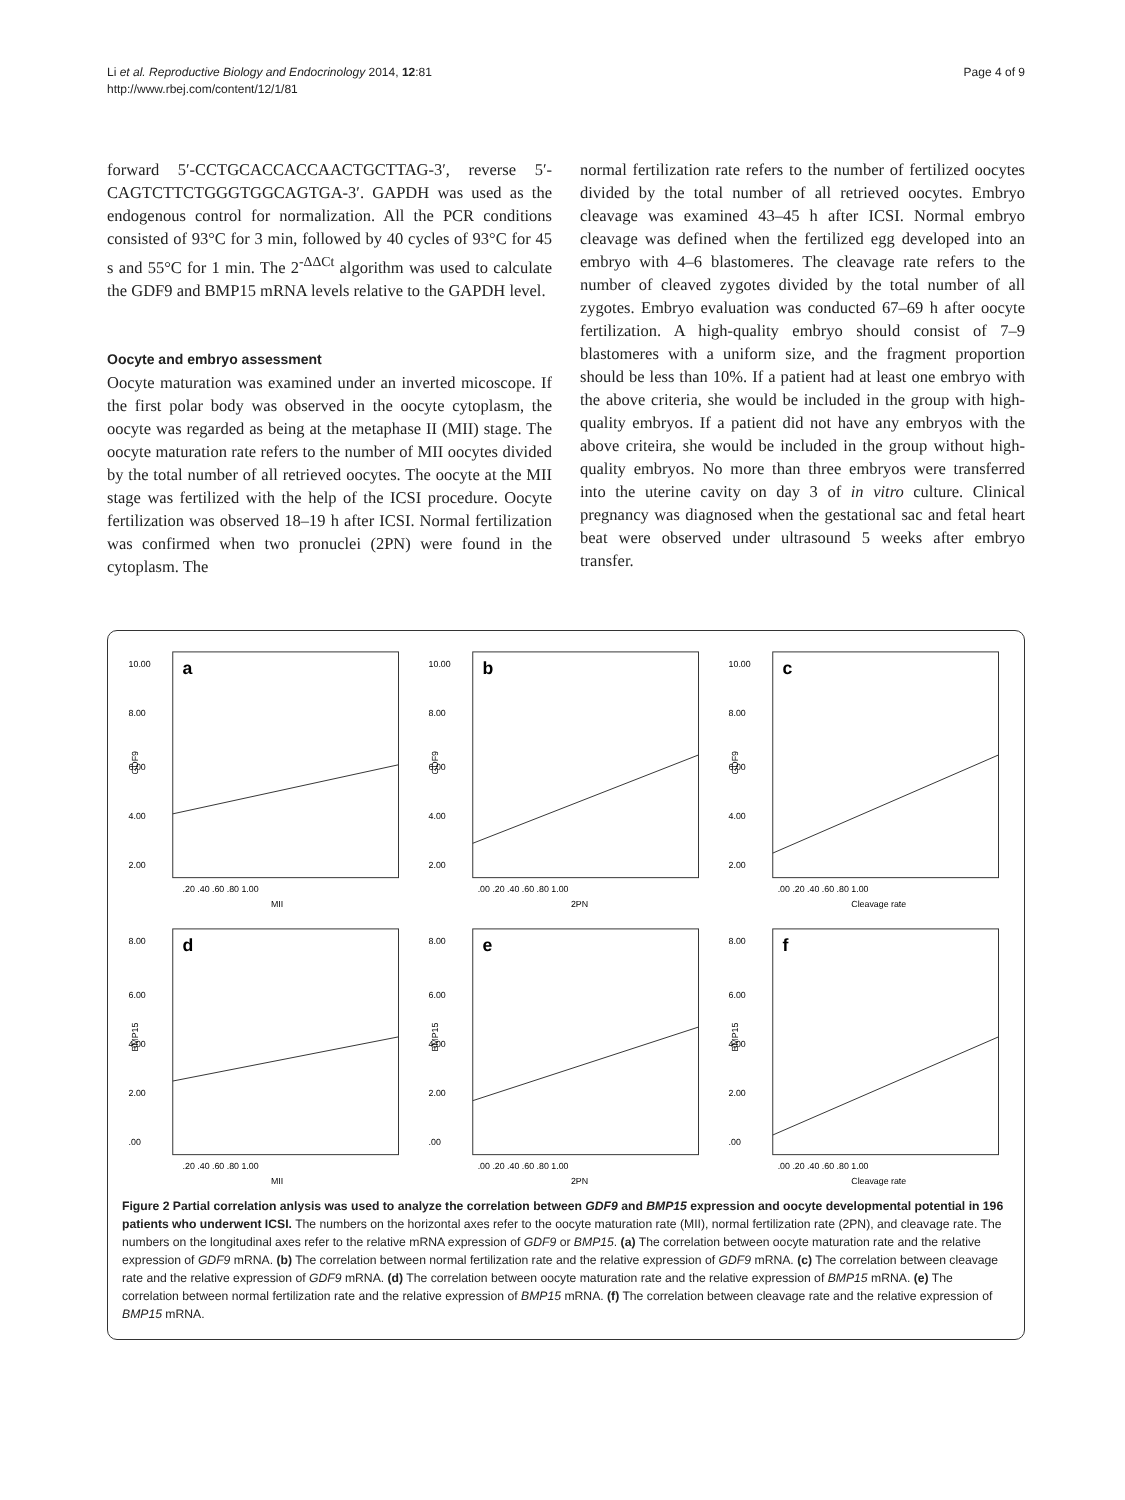Li et al. Reproductive Biology and Endocrinology 2014, 12:81
http://www.rbej.com/content/12/1/81
Page 4 of 9
forward 5′-CCTGCACCACCAACTGCTTAG-3′, reverse 5′-CAGTCTTCTGGGTGGCAGTGA-3′. GAPDH was used as the endogenous control for normalization. All the PCR conditions consisted of 93°C for 3 min, followed by 40 cycles of 93°C for 45 s and 55°C for 1 min. The 2<sup>-ΔΔCt</sup> algorithm was used to calculate the GDF9 and BMP15 mRNA levels relative to the GAPDH level.
Oocyte and embryo assessment
Oocyte maturation was examined under an inverted micoscope. If the first polar body was observed in the oocyte cytoplasm, the oocyte was regarded as being at the metaphase II (MII) stage. The oocyte maturation rate refers to the number of MII oocytes divided by the total number of all retrieved oocytes. The oocyte at the MII stage was fertilized with the help of the ICSI procedure. Oocyte fertilization was observed 18–19 h after ICSI. Normal fertilization was confirmed when two pronuclei (2PN) were found in the cytoplasm. The
normal fertilization rate refers to the number of fertilized oocytes divided by the total number of all retrieved oocytes. Embryo cleavage was examined 43–45 h after ICSI. Normal embryo cleavage was defined when the fertilized egg developed into an embryo with 4–6 blastomeres. The cleavage rate refers to the number of cleaved zygotes divided by the total number of all zygotes. Embryo evaluation was conducted 67–69 h after oocyte fertilization. A high-quality embryo should consist of 7–9 blastomeres with a uniform size, and the fragment proportion should be less than 10%. If a patient had at least one embryo with the above criteria, she would be included in the group with high-quality embryos. If a patient did not have any embryos with the above criteira, she would be included in the group without high-quality embryos. No more than three embryos were transferred into the uterine cavity on day 3 of in vitro culture. Clinical pregnancy was diagnosed when the gestational sac and fetal heart beat were observed under ultrasound 5 weeks after embryo transfer.
a
10.00
8.00
6.00
4.00
2.00
.20 .40 .60 .80 1.00
MII
GDF9
b
10.00
8.00
6.00
4.00
2.00
.00 .20 .40 .60 .80 1.00
2PN
GDF9
c
10.00
8.00
6.00
4.00
2.00
.00 .20 .40 .60 .80 1.00
Cleavage rate
GDF9
d
8.00
6.00
4.00
2.00
.00
.20 .40 .60 .80 1.00
MII
BMP15
e
8.00
6.00
4.00
2.00
.00
.00 .20 .40 .60 .80 1.00
2PN
BMP15
f
8.00
6.00
4.00
2.00
.00
.00 .20 .40 .60 .80 1.00
Cleavage rate
BMP15
Figure 2 Partial correlation anlysis was used to analyze the correlation between GDF9 and BMP15 expression and oocyte developmental potential in 196 patients who underwent ICSI. The numbers on the horizontal axes refer to the oocyte maturation rate (MII), normal fertilization rate (2PN), and cleavage rate. The numbers on the longitudinal axes refer to the relative mRNA expression of GDF9 or BMP15. (a) The correlation between oocyte maturation rate and the relative expression of GDF9 mRNA. (b) The correlation between normal fertilization rate and the relative expression of GDF9 mRNA. (c) The correlation between cleavage rate and the relative expression of GDF9 mRNA. (d) The correlation between oocyte maturation rate and the relative expression of BMP15 mRNA. (e) The correlation between normal fertilization rate and the relative expression of BMP15 mRNA. (f) The correlation between cleavage rate and the relative expression of BMP15 mRNA.